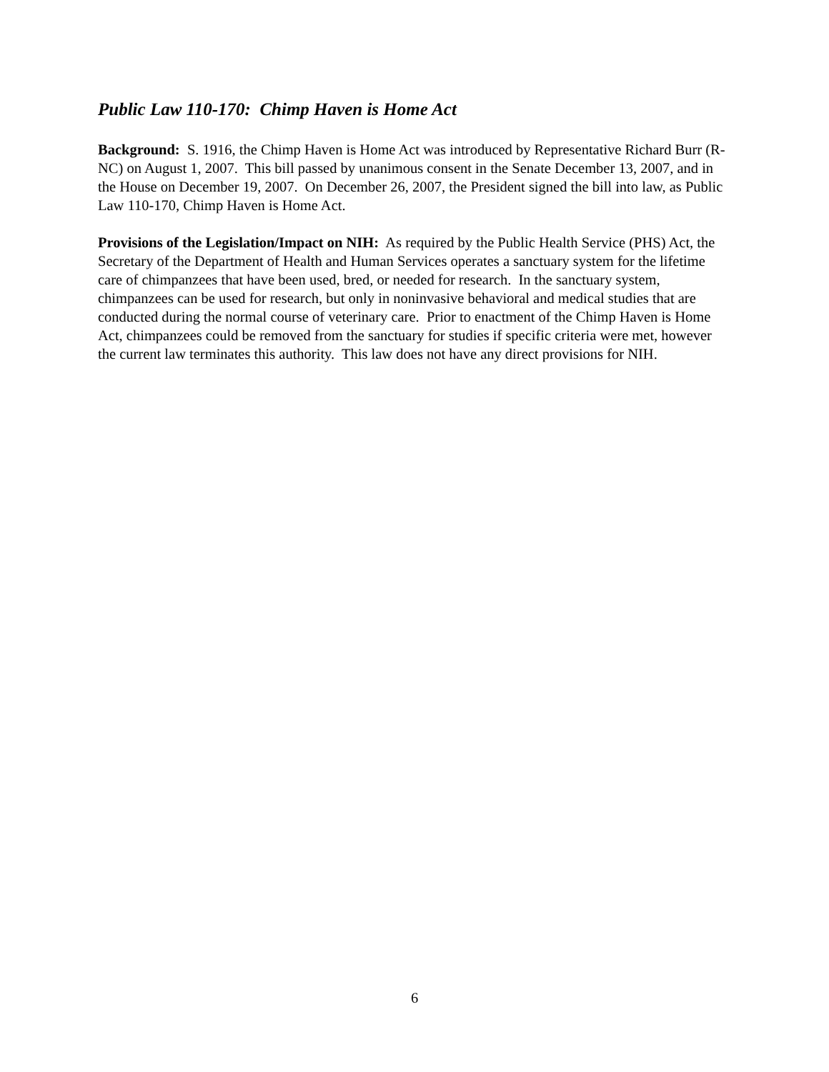Public Law 110-170: Chimp Haven is Home Act
Background: S. 1916, the Chimp Haven is Home Act was introduced by Representative Richard Burr (R-NC) on August 1, 2007. This bill passed by unanimous consent in the Senate December 13, 2007, and in the House on December 19, 2007. On December 26, 2007, the President signed the bill into law, as Public Law 110-170, Chimp Haven is Home Act.
Provisions of the Legislation/Impact on NIH: As required by the Public Health Service (PHS) Act, the Secretary of the Department of Health and Human Services operates a sanctuary system for the lifetime care of chimpanzees that have been used, bred, or needed for research. In the sanctuary system, chimpanzees can be used for research, but only in noninvasive behavioral and medical studies that are conducted during the normal course of veterinary care. Prior to enactment of the Chimp Haven is Home Act, chimpanzees could be removed from the sanctuary for studies if specific criteria were met, however the current law terminates this authority. This law does not have any direct provisions for NIH.
6